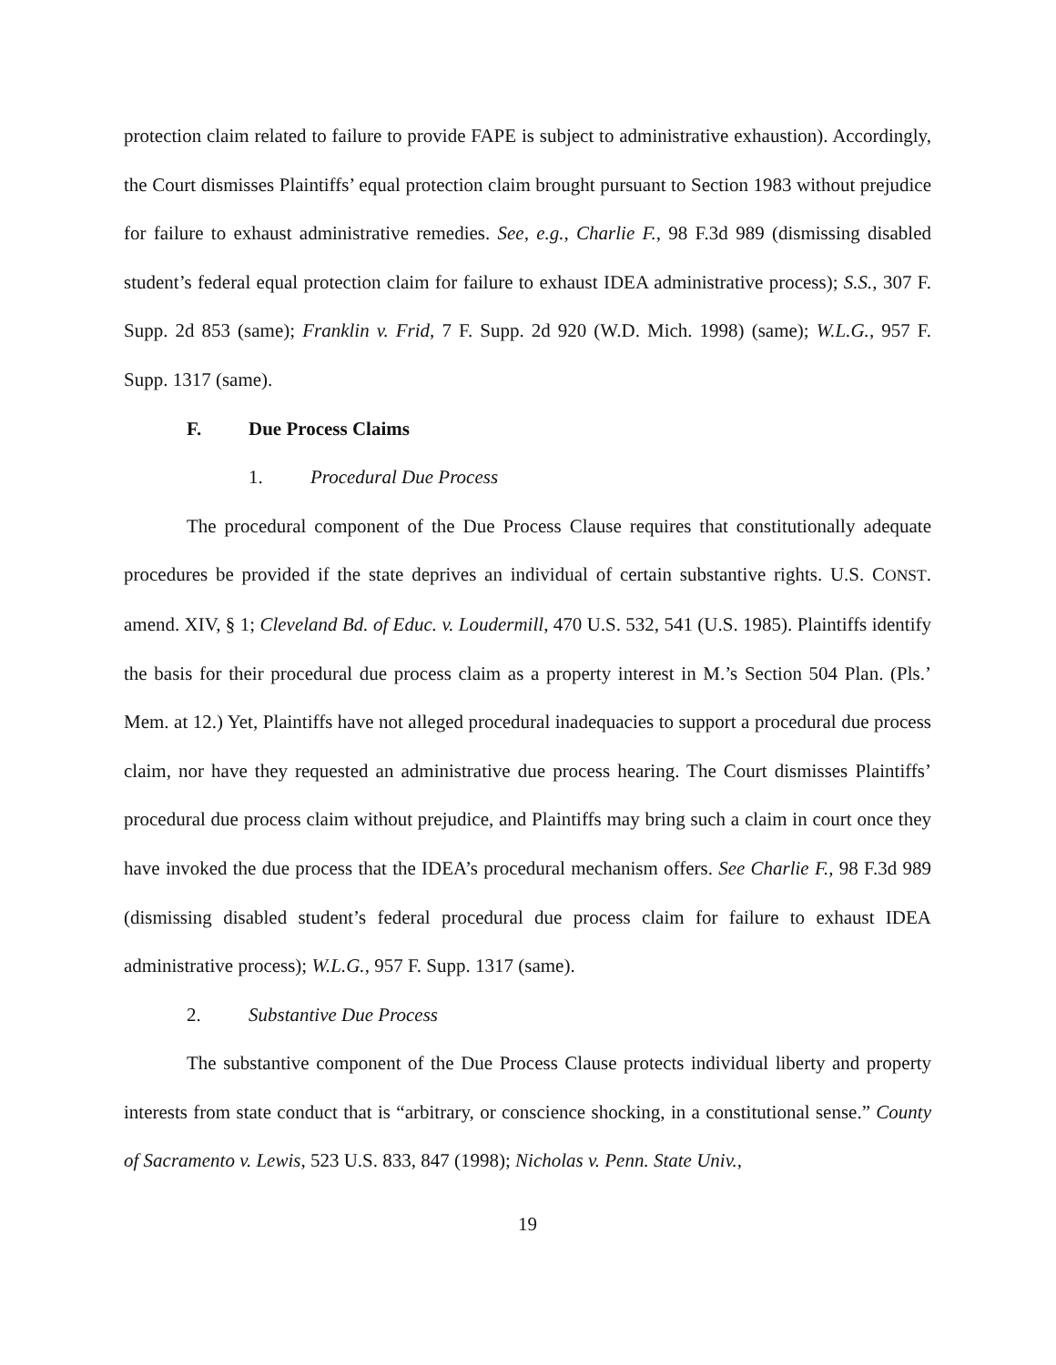protection claim related to failure to provide FAPE is subject to administrative exhaustion). Accordingly, the Court dismisses Plaintiffs’ equal protection claim brought pursuant to Section 1983 without prejudice for failure to exhaust administrative remedies. See, e.g., Charlie F., 98 F.3d 989 (dismissing disabled student’s federal equal protection claim for failure to exhaust IDEA administrative process); S.S., 307 F. Supp. 2d 853 (same); Franklin v. Frid, 7 F. Supp. 2d 920 (W.D. Mich. 1998) (same); W.L.G., 957 F. Supp. 1317 (same).
F. Due Process Claims
1. Procedural Due Process
The procedural component of the Due Process Clause requires that constitutionally adequate procedures be provided if the state deprives an individual of certain substantive rights. U.S. CONST. amend. XIV, § 1; Cleveland Bd. of Educ. v. Loudermill, 470 U.S. 532, 541 (U.S. 1985). Plaintiffs identify the basis for their procedural due process claim as a property interest in M.’s Section 504 Plan. (Pls.’ Mem. at 12.) Yet, Plaintiffs have not alleged procedural inadequacies to support a procedural due process claim, nor have they requested an administrative due process hearing. The Court dismisses Plaintiffs’ procedural due process claim without prejudice, and Plaintiffs may bring such a claim in court once they have invoked the due process that the IDEA’s procedural mechanism offers. See Charlie F., 98 F.3d 989 (dismissing disabled student’s federal procedural due process claim for failure to exhaust IDEA administrative process); W.L.G., 957 F. Supp. 1317 (same).
2. Substantive Due Process
The substantive component of the Due Process Clause protects individual liberty and property interests from state conduct that is “arbitrary, or conscience shocking, in a constitutional sense.” County of Sacramento v. Lewis, 523 U.S. 833, 847 (1998); Nicholas v. Penn. State Univ.,
19